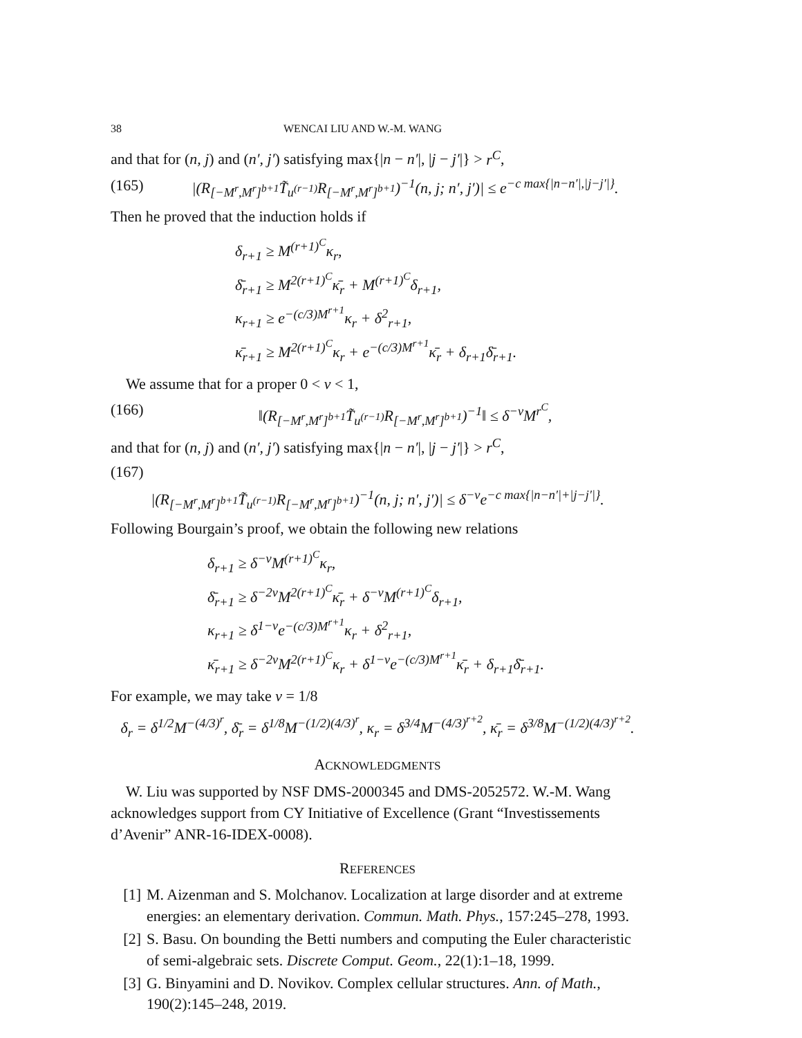38 WENCAI LIU AND W.-M. WANG
and that for (n, j) and (n′, j′) satisfying max{|n − n′|, |j − j′|} > r<sup>C</sup>,
(165) |(R<sub>[−M<sup>r</sup>,M<sup>r</sup>]<sup>b+1</sup></sub>T̃<sub>u<sup>(r−1)</sup></sub>R<sub>[−M<sup>r</sup>,M<sup>r</sup>]<sup>b+1</sup></sub>)<sup>−1</sup>(n, j; n′, j′)| ≤ e<sup>−c max{|n−n′|,|j−j′|}</sup>.
Then he proved that the induction holds if
δ<sub>r+1</sub> ≥ M<sup>(r+1)<sup>C</sup></sup>κ<sub>r</sub>,
δ̄<sub>r+1</sub> ≥ M<sup>2(r+1)<sup>C</sup></sup>κ̄<sub>r</sub> + M<sup>(r+1)<sup>C</sup></sup>δ<sub>r+1</sub>,
κ<sub>r+1</sub> ≥ e<sup>−(c/3)M<sup>r+1</sup></sup>κ<sub>r</sub> + δ<sup>2</sup><sub>r+1</sub>,
κ̄<sub>r+1</sub> ≥ M<sup>2(r+1)<sup>C</sup></sup>κ<sub>r</sub> + e<sup>−(c/3)M<sup>r+1</sup></sup>κ̄<sub>r</sub> + δ<sub>r+1</sub>δ̄<sub>r+1</sub>.
We assume that for a proper 0 < ν < 1,
(166) ‖(R<sub>[−M<sup>r</sup>,M<sup>r</sup>]<sup>b+1</sup></sub>T̃<sub>u<sup>(r−1)</sup></sub>R<sub>[−M<sup>r</sup>,M<sup>r</sup>]<sup>b+1</sup></sub>)<sup>−1</sup>‖ ≤ δ<sup>−ν</sup>M<sup>r<sup>C</sup></sup>,
and that for (n, j) and (n′, j′) satisfying max{|n − n′|, |j − j′|} > r<sup>C</sup>,
(167)
|(R<sub>[−M<sup>r</sup>,M<sup>r</sup>]<sup>b+1</sup></sub>T̃<sub>u<sup>(r−1)</sup></sub>R<sub>[−M<sup>r</sup>,M<sup>r</sup>]<sup>b+1</sup></sub>)<sup>−1</sup>(n, j; n′, j′)| ≤ δ<sup>−ν</sup>e<sup>−c max{|n−n′|+|j−j′|}</sup>.
Following Bourgain’s proof, we obtain the following new relations
δ<sub>r+1</sub> ≥ δ<sup>−ν</sup>M<sup>(r+1)<sup>C</sup></sup>κ<sub>r</sub>,
δ̄<sub>r+1</sub> ≥ δ<sup>−2ν</sup>M<sup>2(r+1)<sup>C</sup></sup>κ̄<sub>r</sub> + δ<sup>−ν</sup>M<sup>(r+1)<sup>C</sup></sup>δ<sub>r+1</sub>,
κ<sub>r+1</sub> ≥ δ<sup>1−ν</sup>e<sup>−(c/3)M<sup>r+1</sup></sup>κ<sub>r</sub> + δ<sup>2</sup><sub>r+1</sub>,
κ̄<sub>r+1</sub> ≥ δ<sup>−2ν</sup>M<sup>2(r+1)<sup>C</sup></sup>κ<sub>r</sub> + δ<sup>1−ν</sup>e<sup>−(c/3)M<sup>r+1</sup></sup>κ̄<sub>r</sub> + δ<sub>r+1</sub>δ̄<sub>r+1</sub>.
For example, we may take ν = 1/8
δ<sub>r</sub> = δ<sup>1/2</sup>M<sup>−(4/3)<sup>r</sup></sup>, δ̄<sub>r</sub> = δ<sup>1/8</sup>M<sup>−(1/2)(4/3)<sup>r</sup></sup>, κ<sub>r</sub> = δ<sup>3/4</sup>M<sup>−(4/3)<sup>r+2</sup></sup>, κ̄<sub>r</sub> = δ<sup>3/8</sup>M<sup>−(1/2)(4/3)<sup>r+2</sup></sup>.
ACKNOWLEDGMENTS
W. Liu was supported by NSF DMS-2000345 and DMS-2052572. W.-M. Wang acknowledges support from CY Initiative of Excellence (Grant “Investissements d’Avenir” ANR-16-IDEX-0008).
REFERENCES
[1] M. Aizenman and S. Molchanov. Localization at large disorder and at extreme energies: an elementary derivation. Commun. Math. Phys., 157:245–278, 1993.
[2] S. Basu. On bounding the Betti numbers and computing the Euler characteristic of semi-algebraic sets. Discrete Comput. Geom., 22(1):1–18, 1999.
[3] G. Binyamini and D. Novikov. Complex cellular structures. Ann. of Math., 190(2):145–248, 2019.